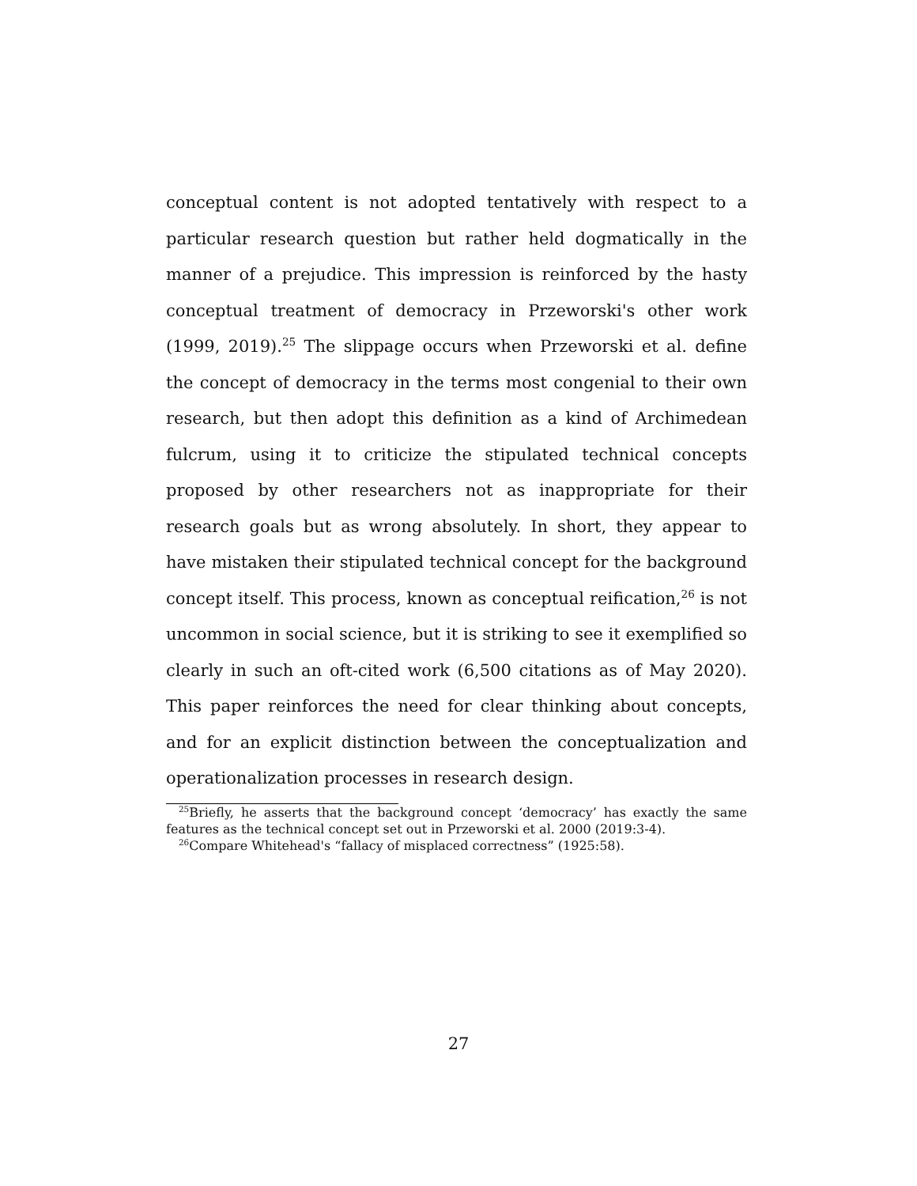conceptual content is not adopted tentatively with respect to a particular research question but rather held dogmatically in the manner of a prejudice. This impression is reinforced by the hasty conceptual treatment of democracy in Przeworski's other work (1999, 2019).<sup>25</sup> The slippage occurs when Przeworski et al. define the concept of democracy in the terms most congenial to their own research, but then adopt this definition as a kind of Archimedean fulcrum, using it to criticize the stipulated technical concepts proposed by other researchers not as inappropriate for their research goals but as wrong absolutely. In short, they appear to have mistaken their stipulated technical concept for the background concept itself. This process, known as conceptual reification,<sup>26</sup> is not uncommon in social science, but it is striking to see it exemplified so clearly in such an oft-cited work (6,500 citations as of May 2020). This paper reinforces the need for clear thinking about concepts, and for an explicit distinction between the conceptualization and operationalization processes in research design.
<sup>25</sup> Briefly, he asserts that the background concept ‘democracy’ has exactly the same features as the technical concept set out in Przeworski et al. 2000 (2019:3-4).
<sup>26</sup> Compare Whitehead's “fallacy of misplaced correctness” (1925:58).
27